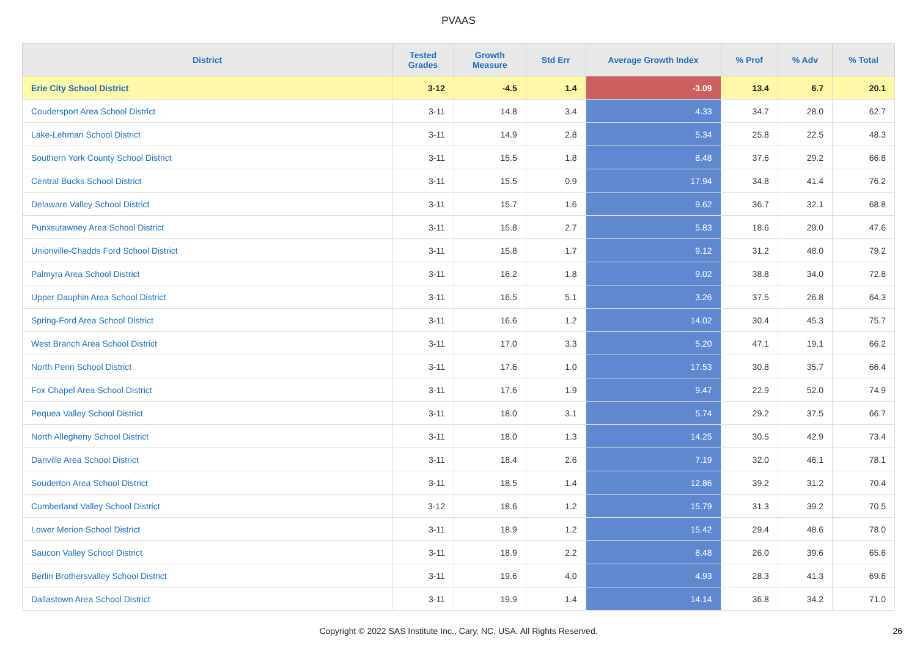PVAAS
| District | Tested Grades | Growth Measure | Std Err | Average Growth Index | % Prof | % Adv | % Total |
| --- | --- | --- | --- | --- | --- | --- | --- |
| Erie City School District | 3-12 | -4.5 | 1.4 | -3.09 | 13.4 | 6.7 | 20.1 |
| Coudersport Area School District | 3-11 | 14.8 | 3.4 | 4.33 | 34.7 | 28.0 | 62.7 |
| Lake-Lehman School District | 3-11 | 14.9 | 2.8 | 5.34 | 25.8 | 22.5 | 48.3 |
| Southern York County School District | 3-11 | 15.5 | 1.8 | 8.48 | 37.6 | 29.2 | 66.8 |
| Central Bucks School District | 3-11 | 15.5 | 0.9 | 17.94 | 34.8 | 41.4 | 76.2 |
| Delaware Valley School District | 3-11 | 15.7 | 1.6 | 9.62 | 36.7 | 32.1 | 68.8 |
| Punxsutawney Area School District | 3-11 | 15.8 | 2.7 | 5.83 | 18.6 | 29.0 | 47.6 |
| Unionville-Chadds Ford School District | 3-11 | 15.8 | 1.7 | 9.12 | 31.2 | 48.0 | 79.2 |
| Palmyra Area School District | 3-11 | 16.2 | 1.8 | 9.02 | 38.8 | 34.0 | 72.8 |
| Upper Dauphin Area School District | 3-11 | 16.5 | 5.1 | 3.26 | 37.5 | 26.8 | 64.3 |
| Spring-Ford Area School District | 3-11 | 16.6 | 1.2 | 14.02 | 30.4 | 45.3 | 75.7 |
| West Branch Area School District | 3-11 | 17.0 | 3.3 | 5.20 | 47.1 | 19.1 | 66.2 |
| North Penn School District | 3-11 | 17.6 | 1.0 | 17.53 | 30.8 | 35.7 | 66.4 |
| Fox Chapel Area School District | 3-11 | 17.6 | 1.9 | 9.47 | 22.9 | 52.0 | 74.9 |
| Pequea Valley School District | 3-11 | 18.0 | 3.1 | 5.74 | 29.2 | 37.5 | 66.7 |
| North Allegheny School District | 3-11 | 18.0 | 1.3 | 14.25 | 30.5 | 42.9 | 73.4 |
| Danville Area School District | 3-11 | 18.4 | 2.6 | 7.19 | 32.0 | 46.1 | 78.1 |
| Souderton Area School District | 3-11 | 18.5 | 1.4 | 12.86 | 39.2 | 31.2 | 70.4 |
| Cumberland Valley School District | 3-12 | 18.6 | 1.2 | 15.79 | 31.3 | 39.2 | 70.5 |
| Lower Merion School District | 3-11 | 18.9 | 1.2 | 15.42 | 29.4 | 48.6 | 78.0 |
| Saucon Valley School District | 3-11 | 18.9 | 2.2 | 8.48 | 26.0 | 39.6 | 65.6 |
| Berlin Brothersvalley School District | 3-11 | 19.6 | 4.0 | 4.93 | 28.3 | 41.3 | 69.6 |
| Dallastown Area School District | 3-11 | 19.9 | 1.4 | 14.14 | 36.8 | 34.2 | 71.0 |
Copyright © 2022 SAS Institute Inc., Cary, NC, USA. All Rights Reserved. 26